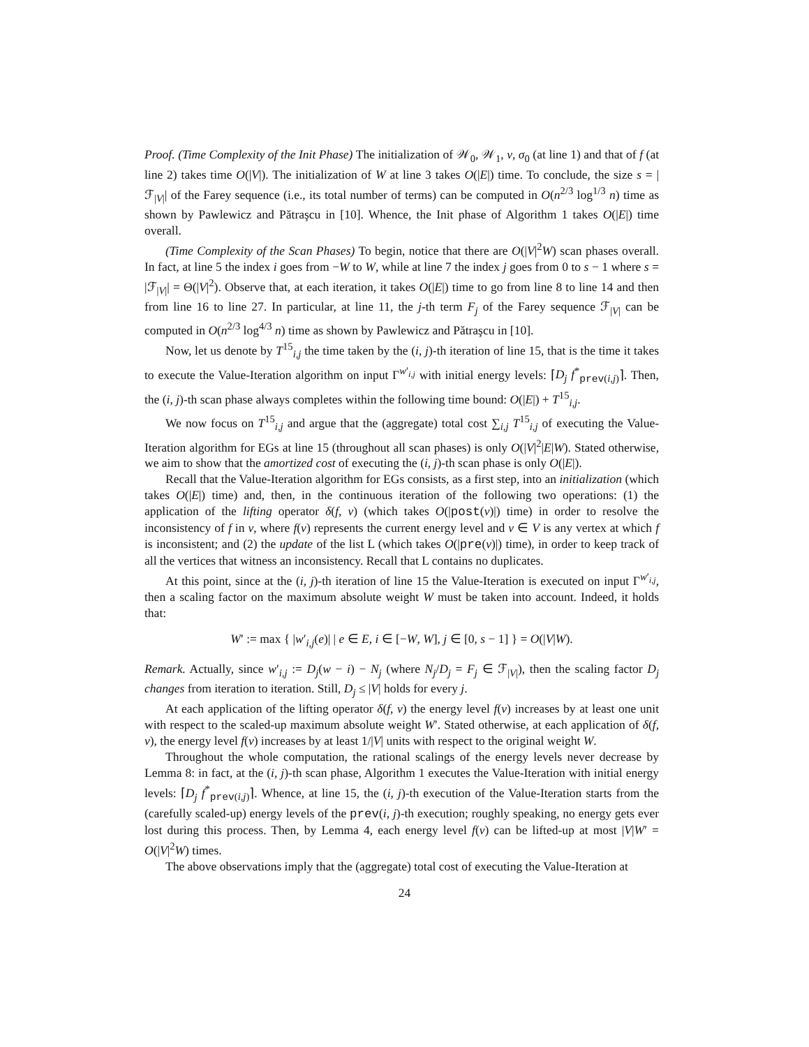Proof. (Time Complexity of the Init Phase) The initialization of 𝒲<sub>0</sub>, 𝒲<sub>1</sub>, ν, σ<sub>0</sub> (at line 1) and that of f (at line 2) takes time O(|V|). The initialization of W at line 3 takes O(|E|) time. To conclude, the size s = |ℱ<sub>|V|</sub>| of the Farey sequence (i.e., its total number of terms) can be computed in O(n<sup>2/3</sup> log<sup>1/3</sup> n) time as shown by Pawlewicz and Pătraşcu in [10]. Whence, the Init phase of Algorithm 1 takes O(|E|) time overall.
(Time Complexity of the Scan Phases) To begin, notice that there are O(|V|<sup>2</sup>W) scan phases overall. In fact, at line 5 the index i goes from −W to W, while at line 7 the index j goes from 0 to s − 1 where s = |ℱ<sub>|V|</sub>| = Θ(|V|<sup>2</sup>). Observe that, at each iteration, it takes O(|E|) time to go from line 8 to line 14 and then from line 16 to line 27. In particular, at line 11, the j-th term F<sub>j</sub> of the Farey sequence ℱ<sub>|V|</sub> can be computed in O(n<sup>2/3</sup> log<sup>4/3</sup> n) time as shown by Pawlewicz and Pătraşcu in [10].
Now, let us denote by T<sup>15</sup><sub>i,j</sub> the time taken by the (i, j)-th iteration of line 15, that is the time it takes to execute the Value-Iteration algorithm on input Γ<sup>w′<sub>i,j</sub></sup> with initial energy levels: ⌈D<sub>j</sub> f<sup>*</sup><sub>prev(i,j)</sub>⌉. Then, the (i, j)-th scan phase always completes within the following time bound: O(|E|) + T<sup>15</sup><sub>i,j</sub>.
We now focus on T<sup>15</sup><sub>i,j</sub> and argue that the (aggregate) total cost ∑<sub>i,j</sub> T<sup>15</sup><sub>i,j</sub> of executing the Value-Iteration algorithm for EGs at line 15 (throughout all scan phases) is only O(|V|<sup>2</sup>|E|W). Stated otherwise, we aim to show that the amortized cost of executing the (i, j)-th scan phase is only O(|E|).
Recall that the Value-Iteration algorithm for EGs consists, as a first step, into an initialization (which takes O(|E|) time) and, then, in the continuous iteration of the following two operations: (1) the application of the lifting operator δ(f, v) (which takes O(|post(v)|) time) in order to resolve the inconsistency of f in v, where f(v) represents the current energy level and v ∈ V is any vertex at which f is inconsistent; and (2) the update of the list L (which takes O(|pre(v)|) time), in order to keep track of all the vertices that witness an inconsistency. Recall that L contains no duplicates.
At this point, since at the (i, j)-th iteration of line 15 the Value-Iteration is executed on input Γ<sup>w′<sub>i,j</sub></sup>, then a scaling factor on the maximum absolute weight W must be taken into account. Indeed, it holds that:
W′ := max { |w′<sub>i,j</sub>(e)| | e ∈ E, i ∈ [−W, W], j ∈ [0, s − 1] } = O(|V|W).
Remark. Actually, since w′<sub>i,j</sub> := D<sub>j</sub>(w − i) − N<sub>j</sub> (where N<sub>j</sub>/D<sub>j</sub> = F<sub>j</sub> ∈ ℱ<sub>|V|</sub>), then the scaling factor D<sub>j</sub> changes from iteration to iteration. Still, D<sub>j</sub> ≤ |V| holds for every j.
At each application of the lifting operator δ(f, v) the energy level f(v) increases by at least one unit with respect to the scaled-up maximum absolute weight W′. Stated otherwise, at each application of δ(f, v), the energy level f(v) increases by at least 1/|V| units with respect to the original weight W.
Throughout the whole computation, the rational scalings of the energy levels never decrease by Lemma 8: in fact, at the (i, j)-th scan phase, Algorithm 1 executes the Value-Iteration with initial energy levels: ⌈D<sub>j</sub> f<sup>*</sup><sub>prev(i,j)</sub>⌉. Whence, at line 15, the (i, j)-th execution of the Value-Iteration starts from the (carefully scaled-up) energy levels of the prev(i, j)-th execution; roughly speaking, no energy gets ever lost during this process. Then, by Lemma 4, each energy level f(v) can be lifted-up at most |V|W′ = O(|V|<sup>2</sup>W) times.
The above observations imply that the (aggregate) total cost of executing the Value-Iteration at
24